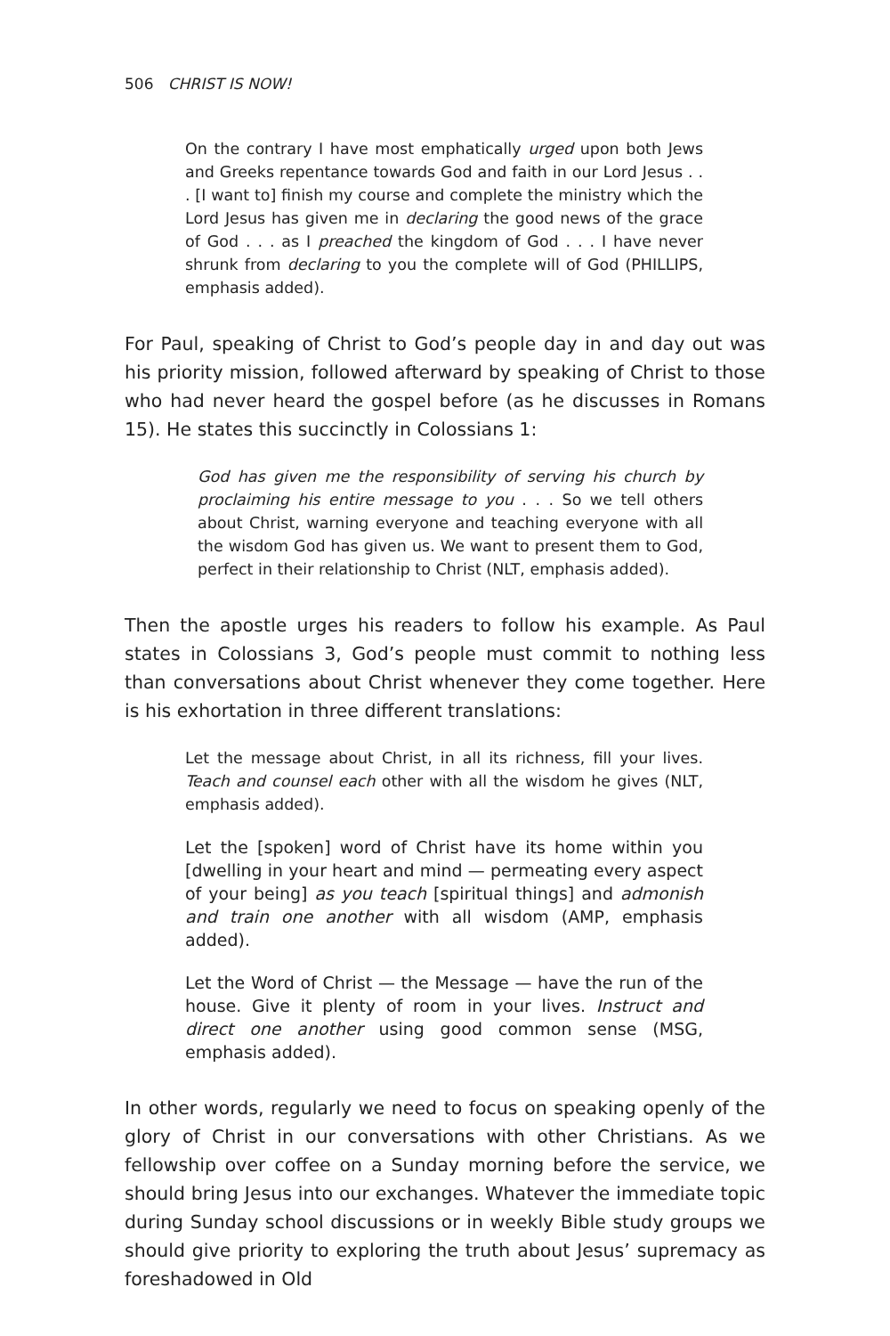506 CHRIST IS NOW!
On the contrary I have most emphatically urged upon both Jews and Greeks repentance towards God and faith in our Lord Jesus . . . [I want to] finish my course and complete the ministry which the Lord Jesus has given me in declaring the good news of the grace of God . . . as I preached the kingdom of God . . . I have never shrunk from declaring to you the complete will of God (PHILLIPS, emphasis added).
For Paul, speaking of Christ to God’s people day in and day out was his priority mission, followed afterward by speaking of Christ to those who had never heard the gospel before (as he discusses in Romans 15). He states this succinctly in Colossians 1:
God has given me the responsibility of serving his church by proclaiming his entire message to you . . . So we tell others about Christ, warning everyone and teaching everyone with all the wisdom God has given us. We want to present them to God, perfect in their relationship to Christ (NLT, emphasis added).
Then the apostle urges his readers to follow his example. As Paul states in Colossians 3, God’s people must commit to nothing less than conversations about Christ whenever they come together. Here is his exhortation in three different translations:
Let the message about Christ, in all its richness, fill your lives. Teach and counsel each other with all the wisdom he gives (NLT, emphasis added).
Let the [spoken] word of Christ have its home within you [dwelling in your heart and mind — permeating every aspect of your being] as you teach [spiritual things] and admonish and train one another with all wisdom (AMP, emphasis added).
Let the Word of Christ — the Message — have the run of the house. Give it plenty of room in your lives. Instruct and direct one another using good common sense (MSG, emphasis added).
In other words, regularly we need to focus on speaking openly of the glory of Christ in our conversations with other Christians. As we fellowship over coffee on a Sunday morning before the service, we should bring Jesus into our exchanges. Whatever the immediate topic during Sunday school discussions or in weekly Bible study groups we should give priority to exploring the truth about Jesus’ supremacy as foreshadowed in Old